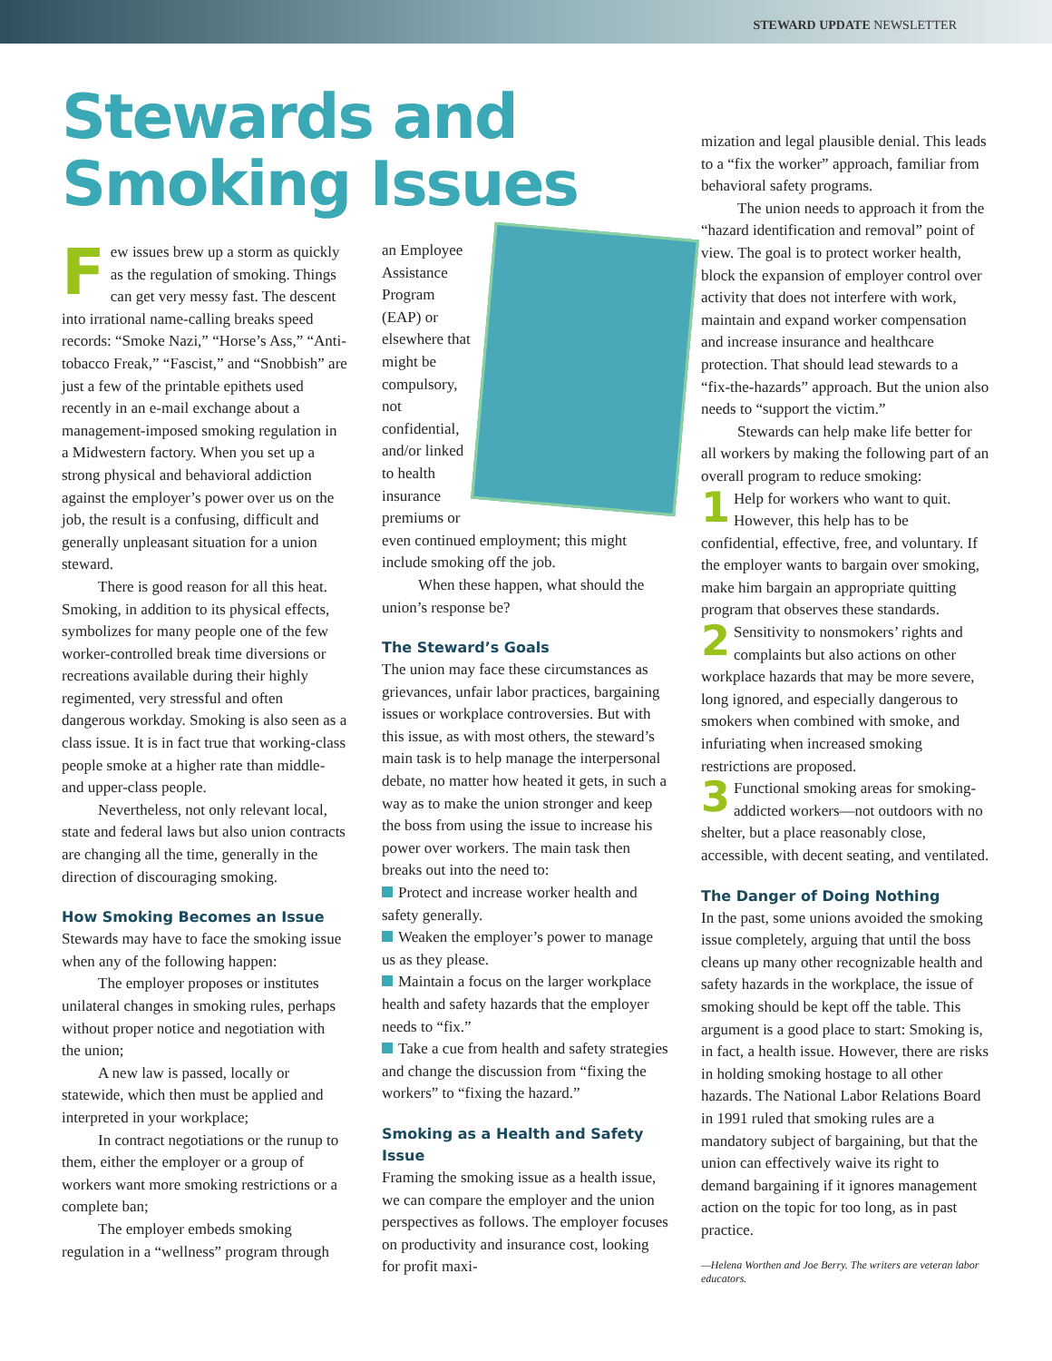STEWARD UPDATE NEWSLETTER
Stewards and Smoking Issues
Few issues brew up a storm as quickly as the regulation of smoking. Things can get very messy fast. The descent into irrational name-calling breaks speed records: “Smoke Nazi,” “Horse’s Ass,” “Anti-tobacco Freak,” “Fascist,” and “Snobbish” are just a few of the printable epithets used recently in an e-mail exchange about a management-imposed smoking regulation in a Midwestern factory. When you set up a strong physical and behavioral addiction against the employer’s power over us on the job, the result is a confusing, difficult and generally unpleasant situation for a union steward.
There is good reason for all this heat. Smoking, in addition to its physical effects, symbolizes for many people one of the few worker-controlled break time diversions or recreations available during their highly regimented, very stressful and often dangerous workday. Smoking is also seen as a class issue. It is in fact true that working-class people smoke at a higher rate than middle- and upper-class people.
Nevertheless, not only relevant local, state and federal laws but also union contracts are changing all the time, generally in the direction of discouraging smoking.
How Smoking Becomes an Issue
Stewards may have to face the smoking issue when any of the following happen:
The employer proposes or institutes unilateral changes in smoking rules, perhaps without proper notice and negotiation with the union;
A new law is passed, locally or statewide, which then must be applied and interpreted in your workplace;
In contract negotiations or the runup to them, either the employer or a group of workers want more smoking restrictions or a complete ban;
The employer embeds smoking regulation in a “wellness” program through
an Employee Assistance Program (EAP) or elsewhere that might be compulsory, not confidential, and/or linked to health insurance premiums or even continued employment; this might include smoking off the job.
When these happen, what should the union’s response be?
The Steward’s Goals
The union may face these circumstances as grievances, unfair labor practices, bargaining issues or workplace controversies. But with this issue, as with most others, the steward’s main task is to help manage the interpersonal debate, no matter how heated it gets, in such a way as to make the union stronger and keep the boss from using the issue to increase his power over workers. The main task then breaks out into the need to:
Protect and increase worker health and safety generally.
Weaken the employer’s power to manage us as they please.
Maintain a focus on the larger workplace health and safety hazards that the employer needs to “fix.”
Take a cue from health and safety strategies and change the discussion from “fixing the workers” to “fixing the hazard.”
Smoking as a Health and Safety Issue
Framing the smoking issue as a health issue, we can compare the employer and the union perspectives as follows. The employer focuses on productivity and insurance cost, looking for profit maxi-
mization and legal plausible denial. This leads to a “fix the worker” approach, familiar from behavioral safety programs.
The union needs to approach it from the “hazard identification and removal” point of view. The goal is to protect worker health, block the expansion of employer control over activity that does not interfere with work, maintain and expand worker compensation and increase insurance and healthcare protection. That should lead stewards to a “fix-the-hazards” approach. But the union also needs to “support the victim.”
Stewards can help make life better for all workers by making the following part of an overall program to reduce smoking:
1 Help for workers who want to quit. However, this help has to be confidential, effective, free, and voluntary. If the employer wants to bargain over smoking, make him bargain an appropriate quitting program that observes these standards.
2 Sensitivity to nonsmokers’ rights and complaints but also actions on other workplace hazards that may be more severe, long ignored, and especially dangerous to smokers when combined with smoke, and infuriating when increased smoking restrictions are proposed.
3 Functional smoking areas for smoking-addicted workers—not outdoors with no shelter, but a place reasonably close, accessible, with decent seating, and ventilated.
The Danger of Doing Nothing
In the past, some unions avoided the smoking issue completely, arguing that until the boss cleans up many other recognizable health and safety hazards in the workplace, the issue of smoking should be kept off the table. This argument is a good place to start: Smoking is, in fact, a health issue. However, there are risks in holding smoking hostage to all other hazards. The National Labor Relations Board in 1991 ruled that smoking rules are a mandatory subject of bargaining, but that the union can effectively waive its right to demand bargaining if it ignores management action on the topic for too long, as in past practice.
—Helena Worthen and Joe Berry. The writers are veteran labor educators.